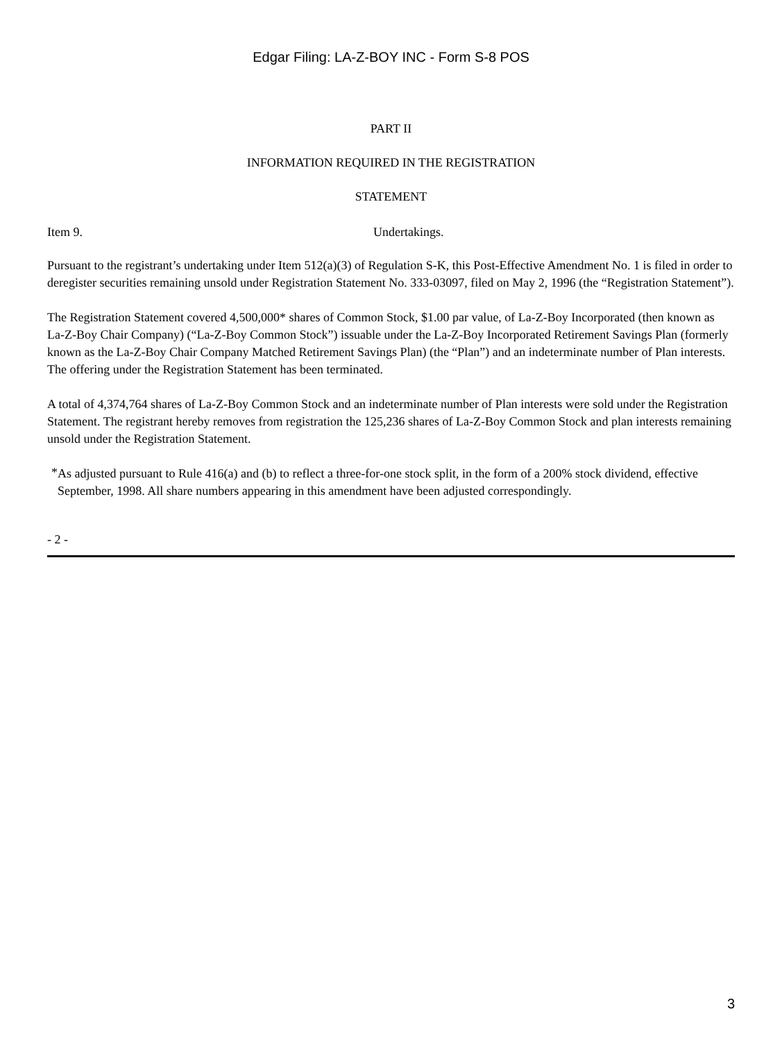Edgar Filing: LA-Z-BOY INC - Form S-8 POS
PART II
INFORMATION REQUIRED IN THE REGISTRATION
STATEMENT
Item 9. Undertakings.
Pursuant to the registrant’s undertaking under Item 512(a)(3) of Regulation S-K, this Post-Effective Amendment No. 1 is filed in order to deregister securities remaining unsold under Registration Statement No. 333-03097, filed on May 2, 1996 (the “Registration Statement”).
The Registration Statement covered 4,500,000* shares of Common Stock, $1.00 par value, of La-Z-Boy Incorporated (then known as La-Z-Boy Chair Company) (“La-Z-Boy Common Stock”) issuable under the La-Z-Boy Incorporated Retirement Savings Plan (formerly known as the La-Z-Boy Chair Company Matched Retirement Savings Plan) (the “Plan”) and an indeterminate number of Plan interests. The offering under the Registration Statement has been terminated.
A total of 4,374,764 shares of La-Z-Boy Common Stock and an indeterminate number of Plan interests were sold under the Registration Statement. The registrant hereby removes from registration the 125,236 shares of La-Z-Boy Common Stock and plan interests remaining unsold under the Registration Statement.
*
As adjusted pursuant to Rule 416(a) and (b) to reflect a three-for-one stock split, in the form of a 200% stock dividend, effective September, 1998. All share numbers appearing in this amendment have been adjusted correspondingly.
- 2 -
3